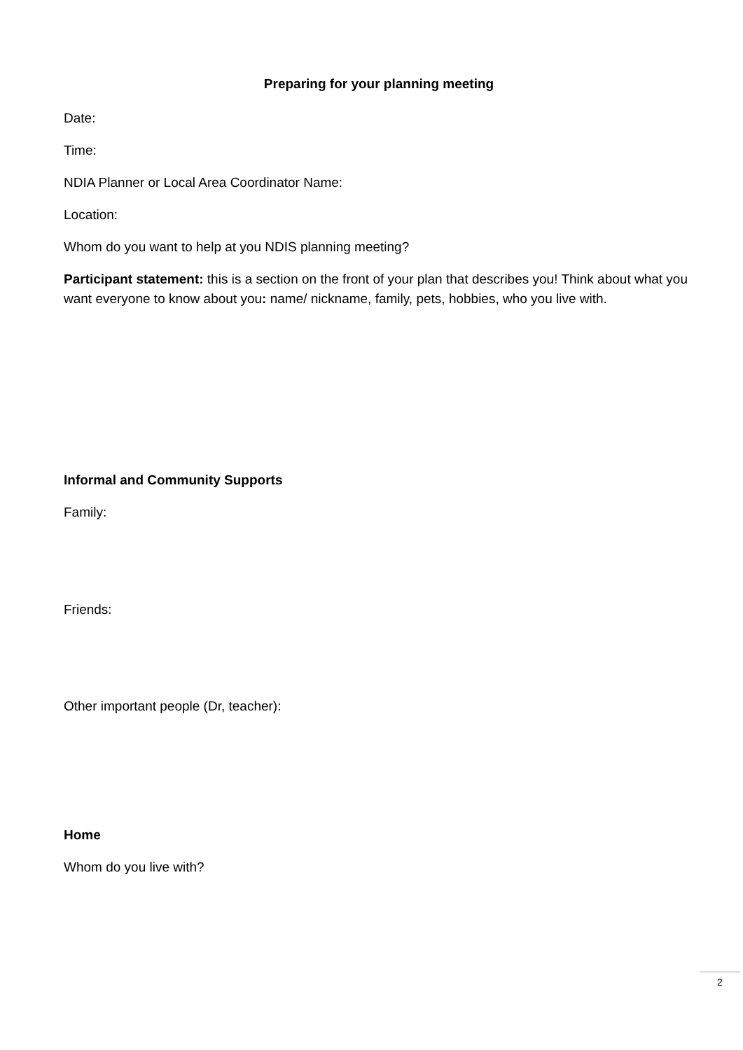Preparing for your planning meeting
Date:
Time:
NDIA Planner or Local Area Coordinator Name:
Location:
Whom do you want to help at you NDIS planning meeting?
Participant statement: this is a section on the front of your plan that describes you! Think about what you want everyone to know about you: name/ nickname, family, pets, hobbies, who you live with.
Informal and Community Supports
Family:
Friends:
Other important people (Dr, teacher):
Home
Whom do you live with?
2